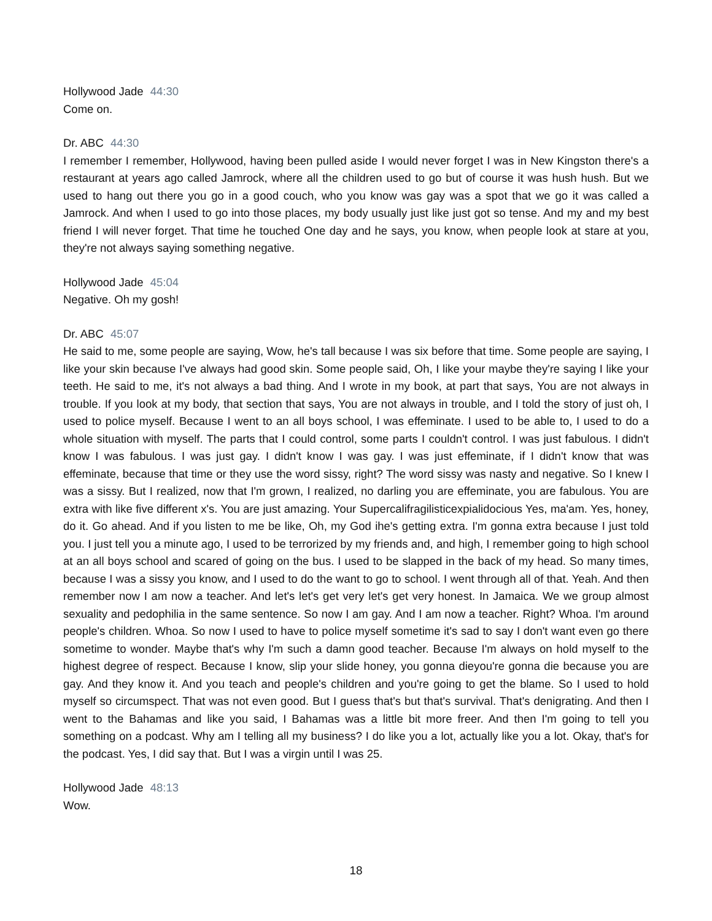Hollywood Jade 44:30
Come on.
Dr. ABC 44:30
I remember I remember, Hollywood, having been pulled aside I would never forget I was in New Kingston there's a restaurant at years ago called Jamrock, where all the children used to go but of course it was hush hush. But we used to hang out there you go in a good couch, who you know was gay was a spot that we go it was called a Jamrock. And when I used to go into those places, my body usually just like just got so tense. And my and my best friend I will never forget. That time he touched One day and he says, you know, when people look at stare at you, they're not always saying something negative.
Hollywood Jade 45:04
Negative. Oh my gosh!
Dr. ABC 45:07
He said to me, some people are saying, Wow, he's tall because I was six before that time. Some people are saying, I like your skin because I've always had good skin. Some people said, Oh, I like your maybe they're saying I like your teeth. He said to me, it's not always a bad thing. And I wrote in my book, at part that says, You are not always in trouble. If you look at my body, that section that says, You are not always in trouble, and I told the story of just oh, I used to police myself. Because I went to an all boys school, I was effeminate. I used to be able to, I used to do a whole situation with myself. The parts that I could control, some parts I couldn't control. I was just fabulous. I didn't know I was fabulous. I was just gay. I didn't know I was gay. I was just effeminate, if I didn't know that was effeminate, because that time or they use the word sissy, right? The word sissy was nasty and negative. So I knew I was a sissy. But I realized, now that I'm grown, I realized, no darling you are effeminate, you are fabulous. You are extra with like five different x's. You are just amazing. Your Supercalifragilisticexpialidocious Yes, ma'am. Yes, honey, do it. Go ahead. And if you listen to me be like, Oh, my God ihe's getting extra. I'm gonna extra because I just told you. I just tell you a minute ago, I used to be terrorized by my friends and, and high, I remember going to high school at an all boys school and scared of going on the bus. I used to be slapped in the back of my head. So many times, because I was a sissy you know, and I used to do the want to go to school. I went through all of that. Yeah. And then remember now I am now a teacher. And let's let's get very let's get very honest. In Jamaica. We we group almost sexuality and pedophilia in the same sentence. So now I am gay. And I am now a teacher. Right? Whoa. I'm around people's children. Whoa. So now I used to have to police myself sometime it's sad to say I don't want even go there sometime to wonder. Maybe that's why I'm such a damn good teacher. Because I'm always on hold myself to the highest degree of respect. Because I know, slip your slide honey, you gonna dieyou're gonna die because you are gay. And they know it. And you teach and people's children and you're going to get the blame. So I used to hold myself so circumspect. That was not even good. But I guess that's but that's survival. That's denigrating. And then I went to the Bahamas and like you said, I Bahamas was a little bit more freer. And then I'm going to tell you something on a podcast. Why am I telling all my business? I do like you a lot, actually like you a lot. Okay, that's for the podcast. Yes, I did say that. But I was a virgin until I was 25.
Hollywood Jade 48:13
Wow.
18